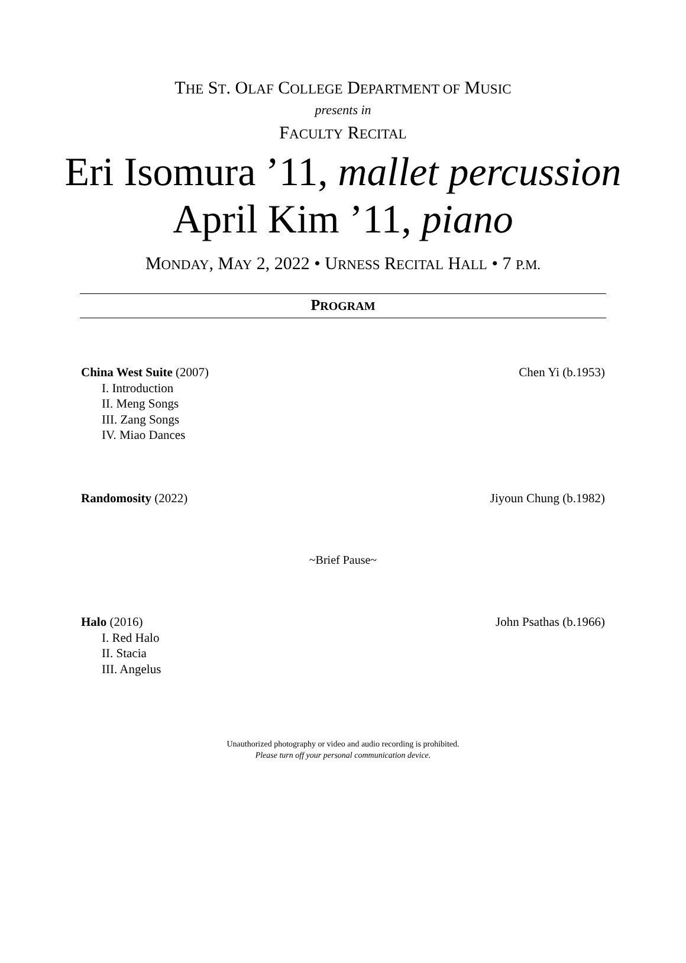THE ST. OLAF COLLEGE DEPARTMENT OF MUSIC
presents in
FACULTY RECITAL
Eri Isomura ’11, mallet percussion
April Kim ’11, piano
MONDAY, MAY 2, 2022 • URNESS RECITAL HALL • 7 P.M.
PROGRAM
China West Suite (2007)
I. Introduction
II. Meng Songs
III. Zang Songs
IV. Miao Dances
Chen Yi (b.1953)
Randomosity (2022) Jiyoun Chung (b.1982)
~Brief Pause~
Halo (2016)
I. Red Halo
II. Stacia
III. Angelus
John Psathas (b.1966)
Unauthorized photography or video and audio recording is prohibited.
Please turn off your personal communication device.